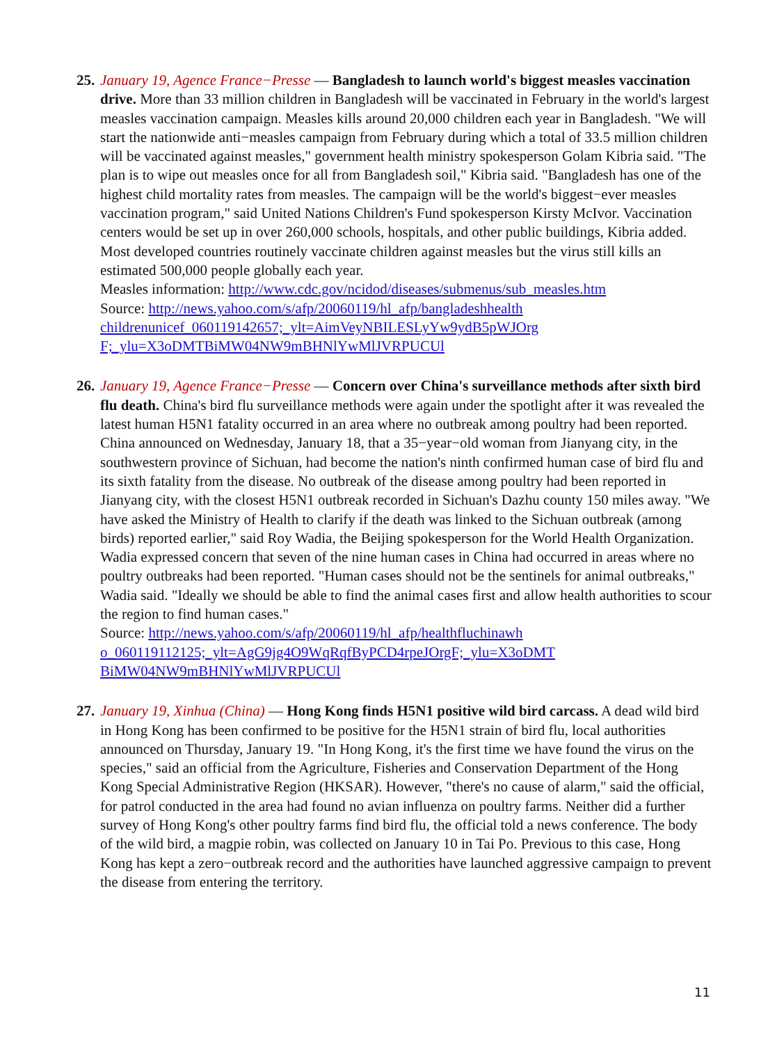25. January 19, Agence France−Presse — Bangladesh to launch world's biggest measles vaccination drive. More than 33 million children in Bangladesh will be vaccinated in February in the world's largest measles vaccination campaign. Measles kills around 20,000 children each year in Bangladesh. "We will start the nationwide anti−measles campaign from February during which a total of 33.5 million children will be vaccinated against measles," government health ministry spokesperson Golam Kibria said. "The plan is to wipe out measles once for all from Bangladesh soil," Kibria said. "Bangladesh has one of the highest child mortality rates from measles. The campaign will be the world's biggest−ever measles vaccination program," said United Nations Children's Fund spokesperson Kirsty McIvor. Vaccination centers would be set up in over 260,000 schools, hospitals, and other public buildings, Kibria added. Most developed countries routinely vaccinate children against measles but the virus still kills an estimated 500,000 people globally each year.
Measles information: http://www.cdc.gov/ncidod/diseases/submenus/sub_measles.htm
Source: http://news.yahoo.com/s/afp/20060119/hl_afp/bangladeshhealth
childrenunicef_060119142657;_ylt=AimVeyNBILESLyYw9ydB5pWJOrg
F;_ylu=X3oDMTBiMW04NW9mBHNlYwMlJVRPUCUl
26. January 19, Agence France−Presse — Concern over China's surveillance methods after sixth bird flu death. China's bird flu surveillance methods were again under the spotlight after it was revealed the latest human H5N1 fatality occurred in an area where no outbreak among poultry had been reported. China announced on Wednesday, January 18, that a 35−year−old woman from Jianyang city, in the southwestern province of Sichuan, had become the nation's ninth confirmed human case of bird flu and its sixth fatality from the disease. No outbreak of the disease among poultry had been reported in Jianyang city, with the closest H5N1 outbreak recorded in Sichuan's Dazhu county 150 miles away. "We have asked the Ministry of Health to clarify if the death was linked to the Sichuan outbreak (among birds) reported earlier," said Roy Wadia, the Beijing spokesperson for the World Health Organization. Wadia expressed concern that seven of the nine human cases in China had occurred in areas where no poultry outbreaks had been reported. "Human cases should not be the sentinels for animal outbreaks," Wadia said. "Ideally we should be able to find the animal cases first and allow health authorities to scour the region to find human cases."
Source: http://news.yahoo.com/s/afp/20060119/hl_afp/healthfluchinawh
o_060119112125;_ylt=AgG9jg4O9WqRqfByPCD4rpeJOrgF;_ylu=X3oDMT
BiMW04NW9mBHNlYwMlJVRPUCUl
27. January 19, Xinhua (China) — Hong Kong finds H5N1 positive wild bird carcass. A dead wild bird in Hong Kong has been confirmed to be positive for the H5N1 strain of bird flu, local authorities announced on Thursday, January 19. "In Hong Kong, it's the first time we have found the virus on the species," said an official from the Agriculture, Fisheries and Conservation Department of the Hong Kong Special Administrative Region (HKSAR). However, "there's no cause of alarm," said the official, for patrol conducted in the area had found no avian influenza on poultry farms. Neither did a further survey of Hong Kong's other poultry farms find bird flu, the official told a news conference. The body of the wild bird, a magpie robin, was collected on January 10 in Tai Po. Previous to this case, Hong Kong has kept a zero−outbreak record and the authorities have launched aggressive campaign to prevent the disease from entering the territory.
11